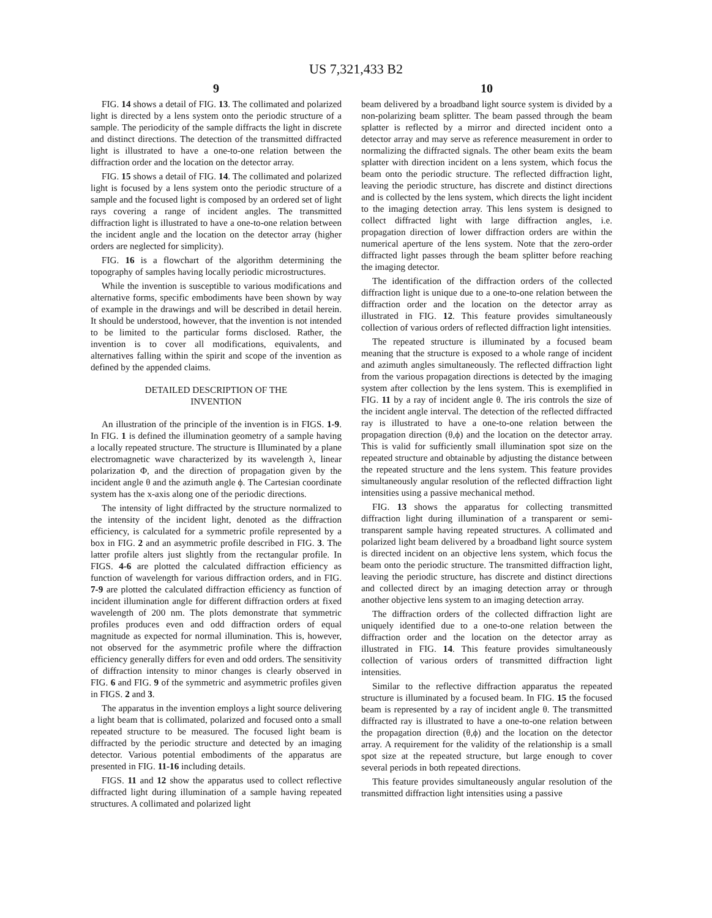US 7,321,433 B2
9
FIG. 14 shows a detail of FIG. 13. The collimated and polarized light is directed by a lens system onto the periodic structure of a sample. The periodicity of the sample diffracts the light in discrete and distinct directions. The detection of the transmitted diffracted light is illustrated to have a one-to-one relation between the diffraction order and the location on the detector array.
FIG. 15 shows a detail of FIG. 14. The collimated and polarized light is focused by a lens system onto the periodic structure of a sample and the focused light is composed by an ordered set of light rays covering a range of incident angles. The transmitted diffraction light is illustrated to have a one-to-one relation between the incident angle and the location on the detector array (higher orders are neglected for simplicity).
FIG. 16 is a flowchart of the algorithm determining the topography of samples having locally periodic microstructures.
While the invention is susceptible to various modifications and alternative forms, specific embodiments have been shown by way of example in the drawings and will be described in detail herein. It should be understood, however, that the invention is not intended to be limited to the particular forms disclosed. Rather, the invention is to cover all modifications, equivalents, and alternatives falling within the spirit and scope of the invention as defined by the appended claims.
DETAILED DESCRIPTION OF THE
INVENTION
An illustration of the principle of the invention is in FIGS. 1-9. In FIG. 1 is defined the illumination geometry of a sample having a locally repeated structure. The structure is Illuminated by a plane electromagnetic wave characterized by its wavelength λ, linear polarization Φ, and the direction of propagation given by the incident angle θ and the azimuth angle ϕ. The Cartesian coordinate system has the x-axis along one of the periodic directions.
The intensity of light diffracted by the structure normalized to the intensity of the incident light, denoted as the diffraction efficiency, is calculated for a symmetric profile represented by a box in FIG. 2 and an asymmetric profile described in FIG. 3. The latter profile alters just slightly from the rectangular profile. In FIGS. 4-6 are plotted the calculated diffraction efficiency as function of wavelength for various diffraction orders, and in FIG. 7-9 are plotted the calculated diffraction efficiency as function of incident illumination angle for different diffraction orders at fixed wavelength of 200 nm. The plots demonstrate that symmetric profiles produces even and odd diffraction orders of equal magnitude as expected for normal illumination. This is, however, not observed for the asymmetric profile where the diffraction efficiency generally differs for even and odd orders. The sensitivity of diffraction intensity to minor changes is clearly observed in FIG. 6 and FIG. 9 of the symmetric and asymmetric profiles given in FIGS. 2 and 3.
The apparatus in the invention employs a light source delivering a light beam that is collimated, polarized and focused onto a small repeated structure to be measured. The focused light beam is diffracted by the periodic structure and detected by an imaging detector. Various potential embodiments of the apparatus are presented in FIG. 11-16 including details.
FIGS. 11 and 12 show the apparatus used to collect reflective diffracted light during illumination of a sample having repeated structures. A collimated and polarized light
10
beam delivered by a broadband light source system is divided by a non-polarizing beam splitter. The beam passed through the beam splatter is reflected by a mirror and directed incident onto a detector array and may serve as reference measurement in order to normalizing the diffracted signals. The other beam exits the beam splatter with direction incident on a lens system, which focus the beam onto the periodic structure. The reflected diffraction light, leaving the periodic structure, has discrete and distinct directions and is collected by the lens system, which directs the light incident to the imaging detection array. This lens system is designed to collect diffracted light with large diffraction angles, i.e. propagation direction of lower diffraction orders are within the numerical aperture of the lens system. Note that the zero-order diffracted light passes through the beam splitter before reaching the imaging detector.
The identification of the diffraction orders of the collected diffraction light is unique due to a one-to-one relation between the diffraction order and the location on the detector array as illustrated in FIG. 12. This feature provides simultaneously collection of various orders of reflected diffraction light intensities.
The repeated structure is illuminated by a focused beam meaning that the structure is exposed to a whole range of incident and azimuth angles simultaneously. The reflected diffraction light from the various propagation directions is detected by the imaging system after collection by the lens system. This is exemplified in FIG. 11 by a ray of incident angle θ. The iris controls the size of the incident angle interval. The detection of the reflected diffracted ray is illustrated to have a one-to-one relation between the propagation direction (θ,ϕ) and the location on the detector array. This is valid for sufficiently small illumination spot size on the repeated structure and obtainable by adjusting the distance between the repeated structure and the lens system. This feature provides simultaneously angular resolution of the reflected diffraction light intensities using a passive mechanical method.
FIG. 13 shows the apparatus for collecting transmitted diffraction light during illumination of a transparent or semi-transparent sample having repeated structures. A collimated and polarized light beam delivered by a broadband light source system is directed incident on an objective lens system, which focus the beam onto the periodic structure. The transmitted diffraction light, leaving the periodic structure, has discrete and distinct directions and collected direct by an imaging detection array or through another objective lens system to an imaging detection array.
The diffraction orders of the collected diffraction light are uniquely identified due to a one-to-one relation between the diffraction order and the location on the detector array as illustrated in FIG. 14. This feature provides simultaneously collection of various orders of transmitted diffraction light intensities.
Similar to the reflective diffraction apparatus the repeated structure is illuminated by a focused beam. In FIG. 15 the focused beam is represented by a ray of incident angle θ. The transmitted diffracted ray is illustrated to have a one-to-one relation between the propagation direction (θ,ϕ) and the location on the detector array. A requirement for the validity of the relationship is a small spot size at the repeated structure, but large enough to cover several periods in both repeated directions.
This feature provides simultaneously angular resolution of the transmitted diffraction light intensities using a passive